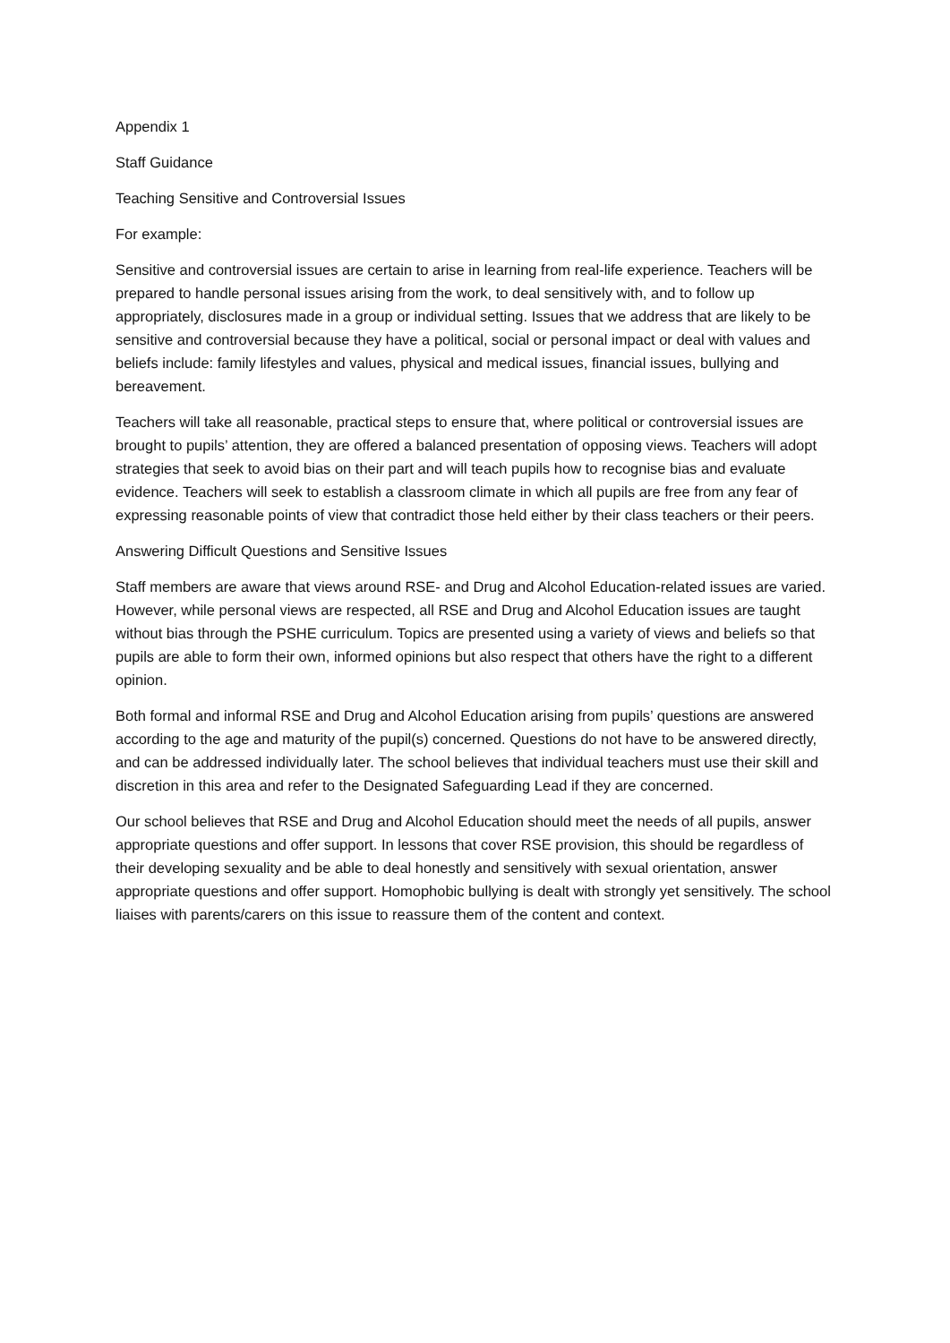Appendix 1
Staff Guidance
Teaching Sensitive and Controversial Issues
For example:
Sensitive and controversial issues are certain to arise in learning from real-life experience. Teachers will be prepared to handle personal issues arising from the work, to deal sensitively with, and to follow up appropriately, disclosures made in a group or individual setting. Issues that we address that are likely to be sensitive and controversial because they have a political, social or personal impact or deal with values and beliefs include: family lifestyles and values, physical and medical issues, financial issues, bullying and bereavement.
Teachers will take all reasonable, practical steps to ensure that, where political or controversial issues are brought to pupils’ attention, they are offered a balanced presentation of opposing views. Teachers will adopt strategies that seek to avoid bias on their part and will teach pupils how to recognise bias and evaluate evidence. Teachers will seek to establish a classroom climate in which all pupils are free from any fear of expressing reasonable points of view that contradict those held either by their class teachers or their peers.
Answering Difficult Questions and Sensitive Issues
Staff members are aware that views around RSE- and Drug and Alcohol Education-related issues are varied. However, while personal views are respected, all RSE and Drug and Alcohol Education issues are taught without bias through the PSHE curriculum. Topics are presented using a variety of views and beliefs so that pupils are able to form their own, informed opinions but also respect that others have the right to a different opinion.
Both formal and informal RSE and Drug and Alcohol Education arising from pupils’ questions are answered according to the age and maturity of the pupil(s) concerned. Questions do not have to be answered directly, and can be addressed individually later. The school believes that individual teachers must use their skill and discretion in this area and refer to the Designated Safeguarding Lead if they are concerned.
Our school believes that RSE and Drug and Alcohol Education should meet the needs of all pupils, answer appropriate questions and offer support. In lessons that cover RSE provision, this should be regardless of their developing sexuality and be able to deal honestly and sensitively with sexual orientation, answer appropriate questions and offer support. Homophobic bullying is dealt with strongly yet sensitively. The school liaises with parents/carers on this issue to reassure them of the content and context.